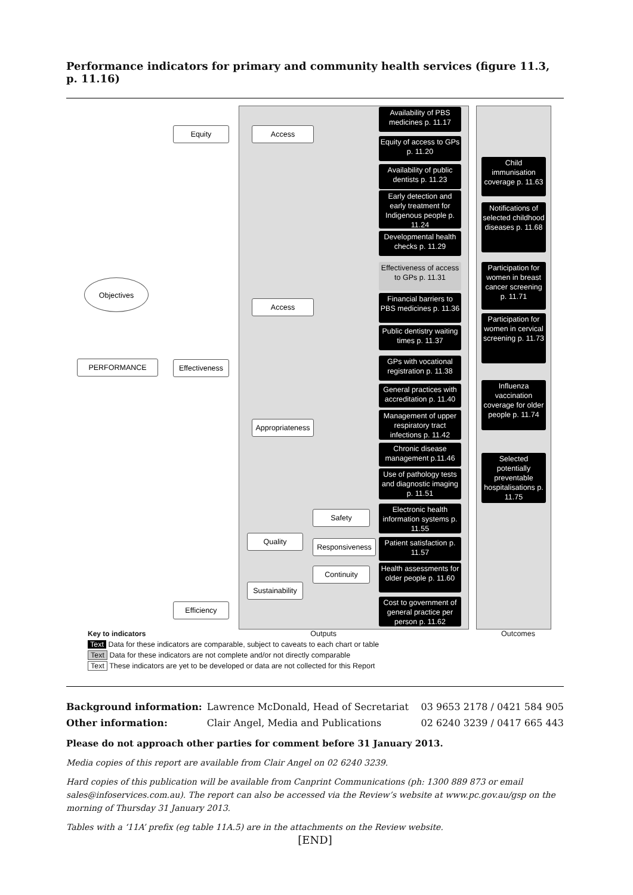Performance indicators for primary and community health services (figure 11.3, p. 11.16)
Objectives
PERFORMANCE
Equity
Effectiveness
Efficiency
Access
Access
Appropriateness
Quality
Sustainability
Safety
Responsiveness
Continuity
Availability of PBS medicines p. 11.17
Equity of access to GPs p. 11.20
Availability of public dentists p. 11.23
Early detection and early treatment for Indigenous people p. 11.24
Developmental health checks p. 11.29
Effectiveness of access to GPs p. 11.31
Financial barriers to PBS medicines p. 11.36
Public dentistry waiting times p. 11.37
GPs with vocational registration p. 11.38
General practices with accreditation p. 11.40
Management of upper respiratory tract infections p. 11.42
Chronic disease management p.11.46
Use of pathology tests and diagnostic imaging p. 11.51
Electronic health information systems p. 11.55
Patient satisfaction p. 11.57
Health assessments for older people p. 11.60
Cost to government of general practice per person p. 11.62
Child immunisation coverage p. 11.63
Notifications of selected childhood diseases p. 11.68
Participation for women in breast cancer screening p. 11.71
Participation for women in cervical screening p. 11.73
Influenza vaccination coverage for older people p. 11.74
Selected potentially preventable hospitalisations p. 11.75
Key to indicators Outputs Outcomes
Text Data for these indicators are comparable, subject to caveats to each chart or table
Text Data for these indicators are not complete and/or not directly comparable
Text These indicators are yet to be developed or data are not collected for this Report
| Background information: | Lawrence McDonald, Head of Secretariat | 03 9653 2178 / 0421 584 905 |
| Other information: | Clair Angel, Media and Publications | 02 6240 3239 / 0417 665 443 |
Please do not approach other parties for comment before 31 January 2013.
Media copies of this report are available from Clair Angel on 02 6240 3239.
Hard copies of this publication will be available from Canprint Communications (ph: 1300 889 873 or email sales@infoservices.com.au). The report can also be accessed via the Review’s website at www.pc.gov.au/gsp on the morning of Thursday 31 January 2013.
Tables with a ‘11A’ prefix (eg table 11A.5) are in the attachments on the Review website.
[END]